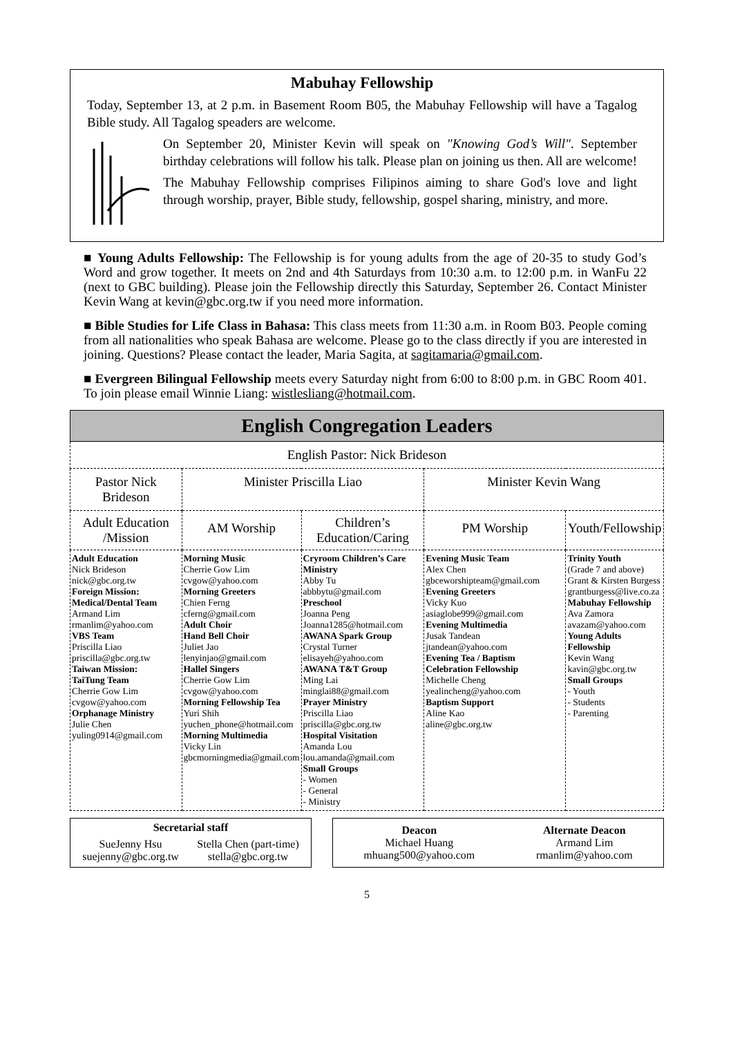Mabuhay Fellowship
Today, September 13, at 2 p.m. in Basement Room B05, the Mabuhay Fellowship will have a Tagalog Bible study. All Tagalog speaders are welcome.
On September 20, Minister Kevin will speak on "Knowing God’s Will". September birthday celebrations will follow his talk. Please plan on joining us then. All are welcome!
The Mabuhay Fellowship comprises Filipinos aiming to share God's love and light through worship, prayer, Bible study, fellowship, gospel sharing, ministry, and more.
■ Young Adults Fellowship: The Fellowship is for young adults from the age of 20-35 to study God’s Word and grow together. It meets on 2nd and 4th Saturdays from 10:30 a.m. to 12:00 p.m. in WanFu 22 (next to GBC building). Please join the Fellowship directly this Saturday, September 26. Contact Minister Kevin Wang at kevin@gbc.org.tw if you need more information.
■ Bible Studies for Life Class in Bahasa: This class meets from 11:30 a.m. in Room B03. People coming from all nationalities who speak Bahasa are welcome. Please go to the class directly if you are interested in joining. Questions? Please contact the leader, Maria Sagita, at sagitamaria@gmail.com.
■ Evergreen Bilingual Fellowship meets every Saturday night from 6:00 to 8:00 p.m. in GBC Room 401. To join please email Winnie Liang: wistlesliang@hotmail.com.
| English Congregation Leaders | | | | |
| --- | --- | --- | --- | --- |
| English Pastor: Nick Brideson | | | | |
| Pastor Nick Brideson | Minister Priscilla Liao | | Minister Kevin Wang | |
| Adult Education /Mission | AM Worship | Children’s Education/Caring | PM Worship | Youth/Fellowship |
| Adult Education Nick Brideson nick@gbc.org.tw Foreign Mission: Medical/Dental Team Armand Lim rmanlim@yahoo.com VBS Team Priscilla Liao priscilla@gbc.org.tw Taiwan Mission: TaiTung Team Cherrie Gow Lim cvgow@yahoo.com Orphanage Ministry Julie Chen yuling0914@gmail.com | Morning Music Cherrie Gow Lim cvgow@yahoo.com Morning Greeters Chien Ferng cferng@gmail.com Adult Choir Hand Bell Choir Juliet Jao lenyinjao@gmail.com Hallel Singers Cherrie Gow Lim cvgow@yahoo.com Morning Fellowship Tea Yuri Shih yuchen_phone@hotmail.com Morning Multimedia Vicky Lin gbcmorningmedia@gmail.com | Cryroom Children’s Care Ministry Abby Tu abbbytu@gmail.com Preschool Joanna Peng Joanna1285@hotmail.com AWANA Spark Group Crystal Turner elisayeh@yahoo.com AWANA T&T Group Ming Lai minglai88@gmail.com Prayer Ministry Priscilla Liao priscilla@gbc.org.tw Hospital Visitation Amanda Lou lou.amanda@gmail.com Small Groups - Women - General - Ministry | Evening Music Team Alex Chen gbceworshipteam@gmail.com Evening Greeters Vicky Kuo asiaglobe999@gmail.com Evening Multimedia Jusak Tandean jtandean@yahoo.com Evening Tea / Baptism Celebration Fellowship Michelle Cheng yealincheng@yahoo.com Baptism Support Aline Kao aline@gbc.org.tw | Trinity Youth (Grade 7 and above) Grant & Kirsten Burgess grantburgess@live.co.za Mabuhay Fellowship Ava Zamora avazam@yahoo.com Young Adults Fellowship Kevin Wang kavin@gbc.org.tw Small Groups - Youth - Students - Parenting |
Secretarial staff
SueJenny Hsu
suejenny@gbc.org.tw Stella Chen (part-time)
stella@gbc.org.tw
Deacon
Michael Huang
mhuang500@yahoo.com Alternate Deacon
Armand Lim
rmanlim@yahoo.com
5